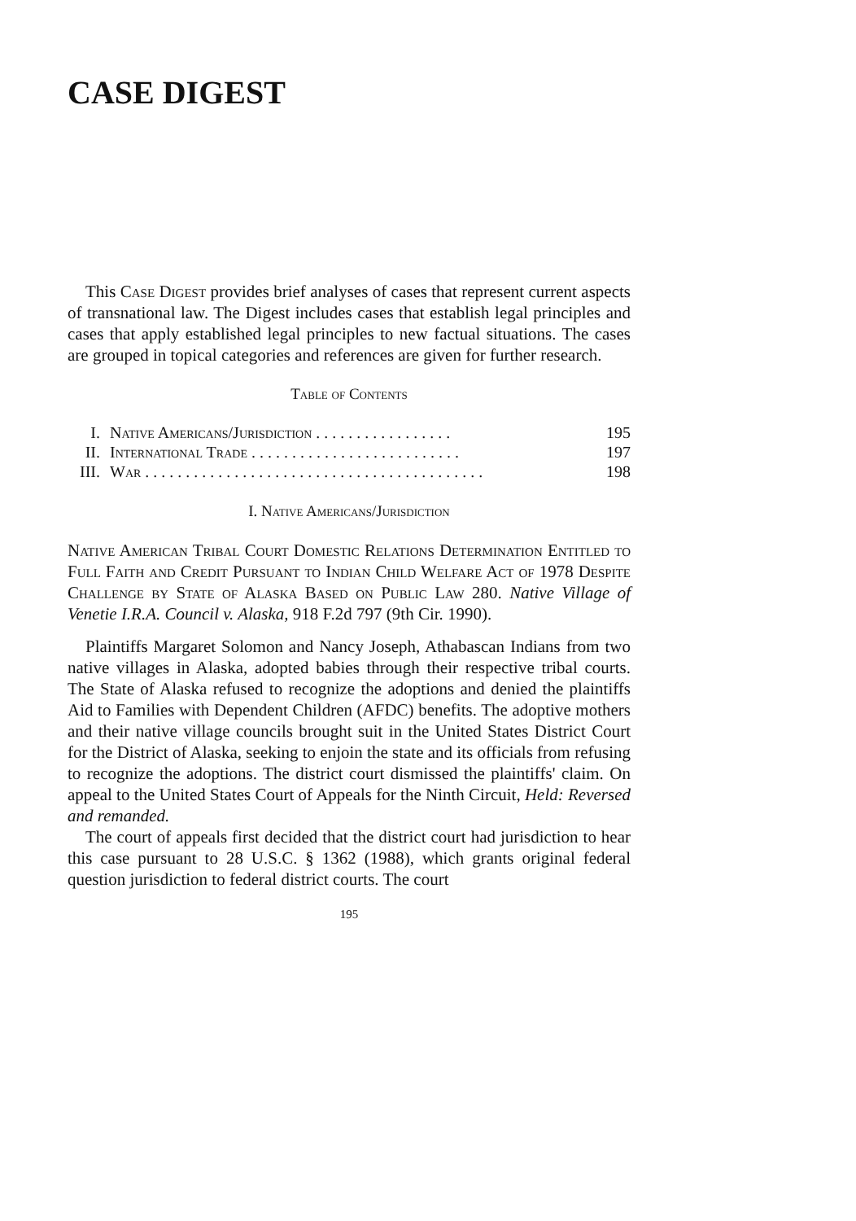CASE DIGEST
This Case Digest provides brief analyses of cases that represent current aspects of transnational law. The Digest includes cases that establish legal principles and cases that apply established legal principles to new factual situations. The cases are grouped in topical categories and references are given for further research.
Table of Contents
| I. | Native Americans/Jurisdiction . . . . . . . . . . . . . . . . . | 195 |
| II. | International Trade . . . . . . . . . . . . . . . . . . . . . . . . . . | 197 |
| III. | War . . . . . . . . . . . . . . . . . . . . . . . . . . . . . . . . . . . . . . . . . . | 198 |
I. Native Americans/Jurisdiction
Native American Tribal Court Domestic Relations Determination Entitled to Full Faith and Credit Pursuant to Indian Child Welfare Act of 1978 Despite Challenge by State of Alaska Based on Public Law 280. Native Village of Venetie I.R.A. Council v. Alaska, 918 F.2d 797 (9th Cir. 1990).
Plaintiffs Margaret Solomon and Nancy Joseph, Athabascan Indians from two native villages in Alaska, adopted babies through their respective tribal courts. The State of Alaska refused to recognize the adoptions and denied the plaintiffs Aid to Families with Dependent Children (AFDC) benefits. The adoptive mothers and their native village councils brought suit in the United States District Court for the District of Alaska, seeking to enjoin the state and its officials from refusing to recognize the adoptions. The district court dismissed the plaintiffs' claim. On appeal to the United States Court of Appeals for the Ninth Circuit, Held: Reversed and remanded.
The court of appeals first decided that the district court had jurisdiction to hear this case pursuant to 28 U.S.C. § 1362 (1988), which grants original federal question jurisdiction to federal district courts. The court
195